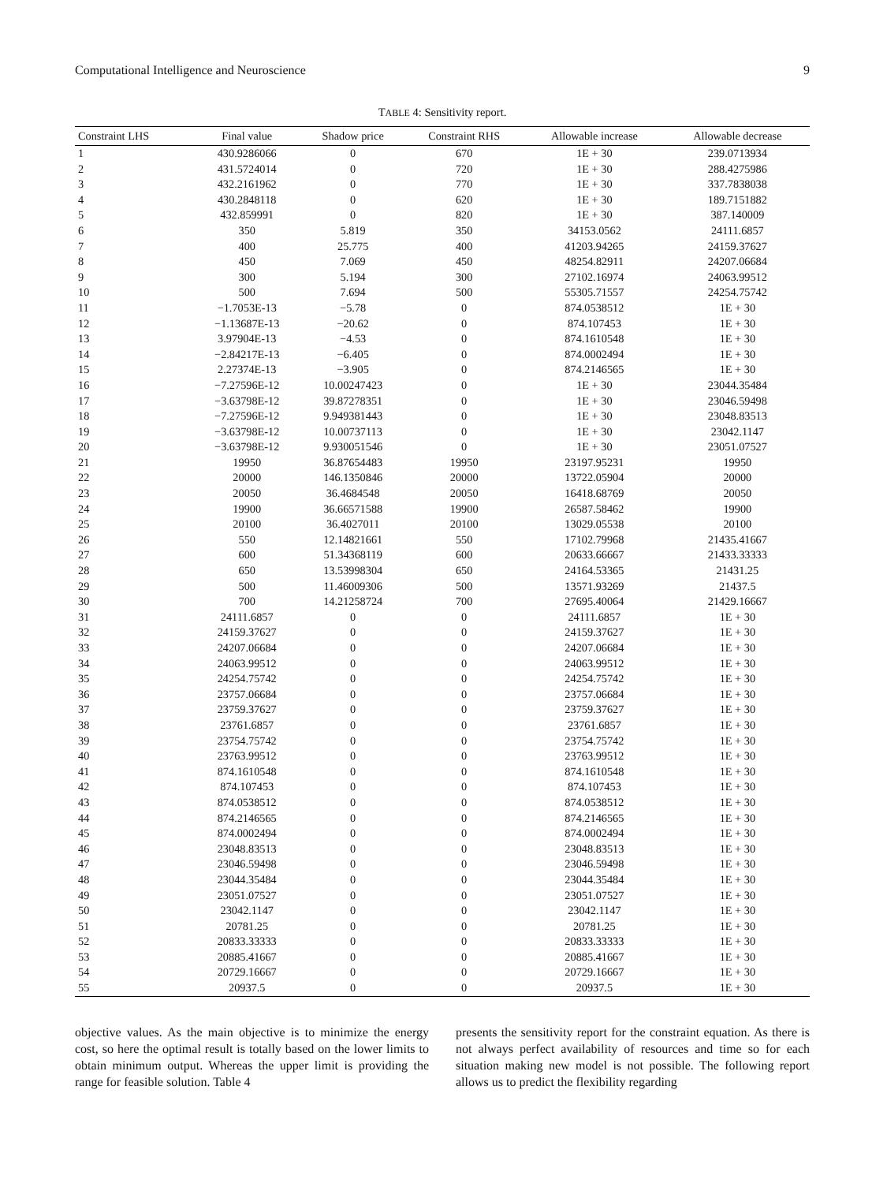Computational Intelligence and Neuroscience 9
TABLE 4: Sensitivity report.
| Constraint LHS | Final value | Shadow price | Constraint RHS | Allowable increase | Allowable decrease |
| --- | --- | --- | --- | --- | --- |
| 1 | 430.9286066 | 0 | 670 | 1E + 30 | 239.0713934 |
| 2 | 431.5724014 | 0 | 720 | 1E + 30 | 288.4275986 |
| 3 | 432.2161962 | 0 | 770 | 1E + 30 | 337.7838038 |
| 4 | 430.2848118 | 0 | 620 | 1E + 30 | 189.7151882 |
| 5 | 432.859991 | 0 | 820 | 1E + 30 | 387.140009 |
| 6 | 350 | 5.819 | 350 | 34153.0562 | 24111.6857 |
| 7 | 400 | 25.775 | 400 | 41203.94265 | 24159.37627 |
| 8 | 450 | 7.069 | 450 | 48254.82911 | 24207.06684 |
| 9 | 300 | 5.194 | 300 | 27102.16974 | 24063.99512 |
| 10 | 500 | 7.694 | 500 | 55305.71557 | 24254.75742 |
| 11 | −1.7053E-13 | −5.78 | 0 | 874.0538512 | 1E + 30 |
| 12 | −1.13687E-13 | −20.62 | 0 | 874.107453 | 1E + 30 |
| 13 | 3.97904E-13 | −4.53 | 0 | 874.1610548 | 1E + 30 |
| 14 | −2.84217E-13 | −6.405 | 0 | 874.0002494 | 1E + 30 |
| 15 | 2.27374E-13 | −3.905 | 0 | 874.2146565 | 1E + 30 |
| 16 | −7.27596E-12 | 10.00247423 | 0 | 1E + 30 | 23044.35484 |
| 17 | −3.63798E-12 | 39.87278351 | 0 | 1E + 30 | 23046.59498 |
| 18 | −7.27596E-12 | 9.949381443 | 0 | 1E + 30 | 23048.83513 |
| 19 | −3.63798E-12 | 10.00737113 | 0 | 1E + 30 | 23042.1147 |
| 20 | −3.63798E-12 | 9.930051546 | 0 | 1E + 30 | 23051.07527 |
| 21 | 19950 | 36.87654483 | 19950 | 23197.95231 | 19950 |
| 22 | 20000 | 146.1350846 | 20000 | 13722.05904 | 20000 |
| 23 | 20050 | 36.4684548 | 20050 | 16418.68769 | 20050 |
| 24 | 19900 | 36.66571588 | 19900 | 26587.58462 | 19900 |
| 25 | 20100 | 36.4027011 | 20100 | 13029.05538 | 20100 |
| 26 | 550 | 12.14821661 | 550 | 17102.79968 | 21435.41667 |
| 27 | 600 | 51.34368119 | 600 | 20633.66667 | 21433.33333 |
| 28 | 650 | 13.53998304 | 650 | 24164.53365 | 21431.25 |
| 29 | 500 | 11.46009306 | 500 | 13571.93269 | 21437.5 |
| 30 | 700 | 14.21258724 | 700 | 27695.40064 | 21429.16667 |
| 31 | 24111.6857 | 0 | 0 | 24111.6857 | 1E + 30 |
| 32 | 24159.37627 | 0 | 0 | 24159.37627 | 1E + 30 |
| 33 | 24207.06684 | 0 | 0 | 24207.06684 | 1E + 30 |
| 34 | 24063.99512 | 0 | 0 | 24063.99512 | 1E + 30 |
| 35 | 24254.75742 | 0 | 0 | 24254.75742 | 1E + 30 |
| 36 | 23757.06684 | 0 | 0 | 23757.06684 | 1E + 30 |
| 37 | 23759.37627 | 0 | 0 | 23759.37627 | 1E + 30 |
| 38 | 23761.6857 | 0 | 0 | 23761.6857 | 1E + 30 |
| 39 | 23754.75742 | 0 | 0 | 23754.75742 | 1E + 30 |
| 40 | 23763.99512 | 0 | 0 | 23763.99512 | 1E + 30 |
| 41 | 874.1610548 | 0 | 0 | 874.1610548 | 1E + 30 |
| 42 | 874.107453 | 0 | 0 | 874.107453 | 1E + 30 |
| 43 | 874.0538512 | 0 | 0 | 874.0538512 | 1E + 30 |
| 44 | 874.2146565 | 0 | 0 | 874.2146565 | 1E + 30 |
| 45 | 874.0002494 | 0 | 0 | 874.0002494 | 1E + 30 |
| 46 | 23048.83513 | 0 | 0 | 23048.83513 | 1E + 30 |
| 47 | 23046.59498 | 0 | 0 | 23046.59498 | 1E + 30 |
| 48 | 23044.35484 | 0 | 0 | 23044.35484 | 1E + 30 |
| 49 | 23051.07527 | 0 | 0 | 23051.07527 | 1E + 30 |
| 50 | 23042.1147 | 0 | 0 | 23042.1147 | 1E + 30 |
| 51 | 20781.25 | 0 | 0 | 20781.25 | 1E + 30 |
| 52 | 20833.33333 | 0 | 0 | 20833.33333 | 1E + 30 |
| 53 | 20885.41667 | 0 | 0 | 20885.41667 | 1E + 30 |
| 54 | 20729.16667 | 0 | 0 | 20729.16667 | 1E + 30 |
| 55 | 20937.5 | 0 | 0 | 20937.5 | 1E + 30 |
objective values. As the main objective is to minimize the energy cost, so here the optimal result is totally based on the lower limits to obtain minimum output. Whereas the upper limit is providing the range for feasible solution. Table 4
presents the sensitivity report for the constraint equation. As there is not always perfect availability of resources and time so for each situation making new model is not possible. The following report allows us to predict the flexibility regarding